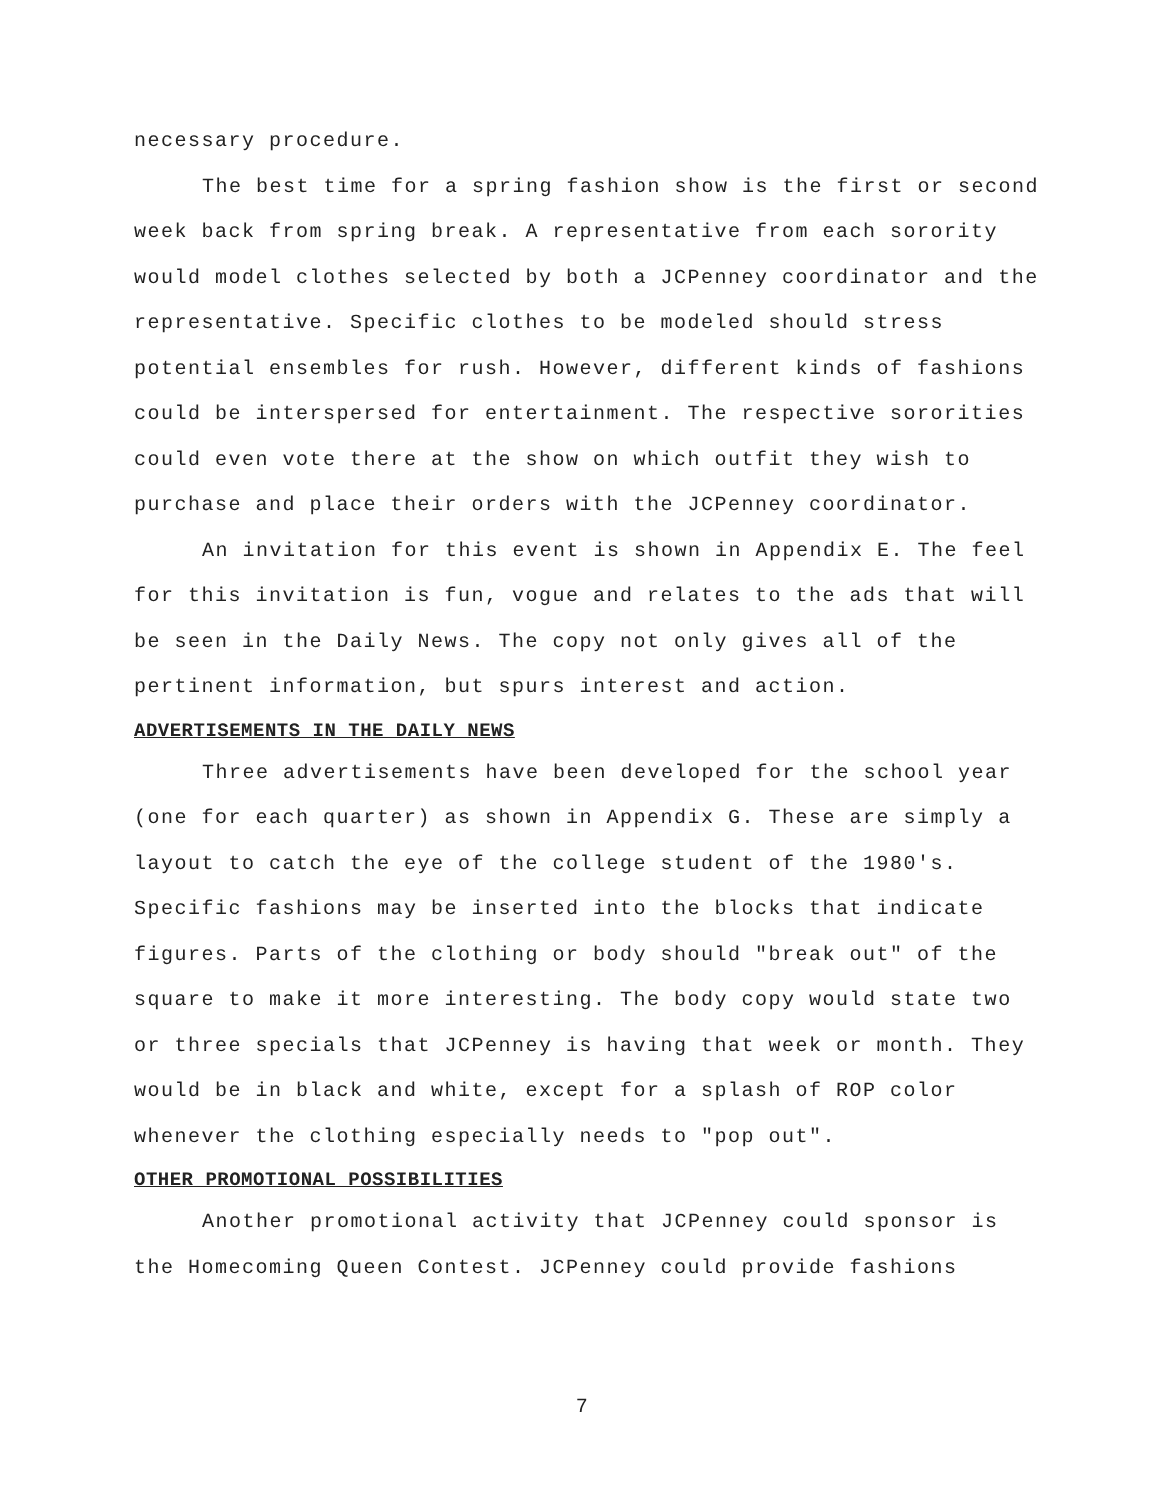necessary procedure.
The best time for a spring fashion show is the first or second week back from spring break. A representative from each sorority would model clothes selected by both a JCPenney coordinator and the representative. Specific clothes to be modeled should stress potential ensembles for rush. However, different kinds of fashions could be interspersed for entertainment. The respective sororities could even vote there at the show on which outfit they wish to purchase and place their orders with the JCPenney coordinator.
An invitation for this event is shown in Appendix E. The feel for this invitation is fun, vogue and relates to the ads that will be seen in the Daily News. The copy not only gives all of the pertinent information, but spurs interest and action.
ADVERTISEMENTS IN THE DAILY NEWS
Three advertisements have been developed for the school year (one for each quarter) as shown in Appendix G. These are simply a layout to catch the eye of the college student of the 1980's. Specific fashions may be inserted into the blocks that indicate figures. Parts of the clothing or body should "break out" of the square to make it more interesting. The body copy would state two or three specials that JCPenney is having that week or month. They would be in black and white, except for a splash of ROP color whenever the clothing especially needs to "pop out".
OTHER PROMOTIONAL POSSIBILITIES
Another promotional activity that JCPenney could sponsor is the Homecoming Queen Contest. JCPenney could provide fashions
7